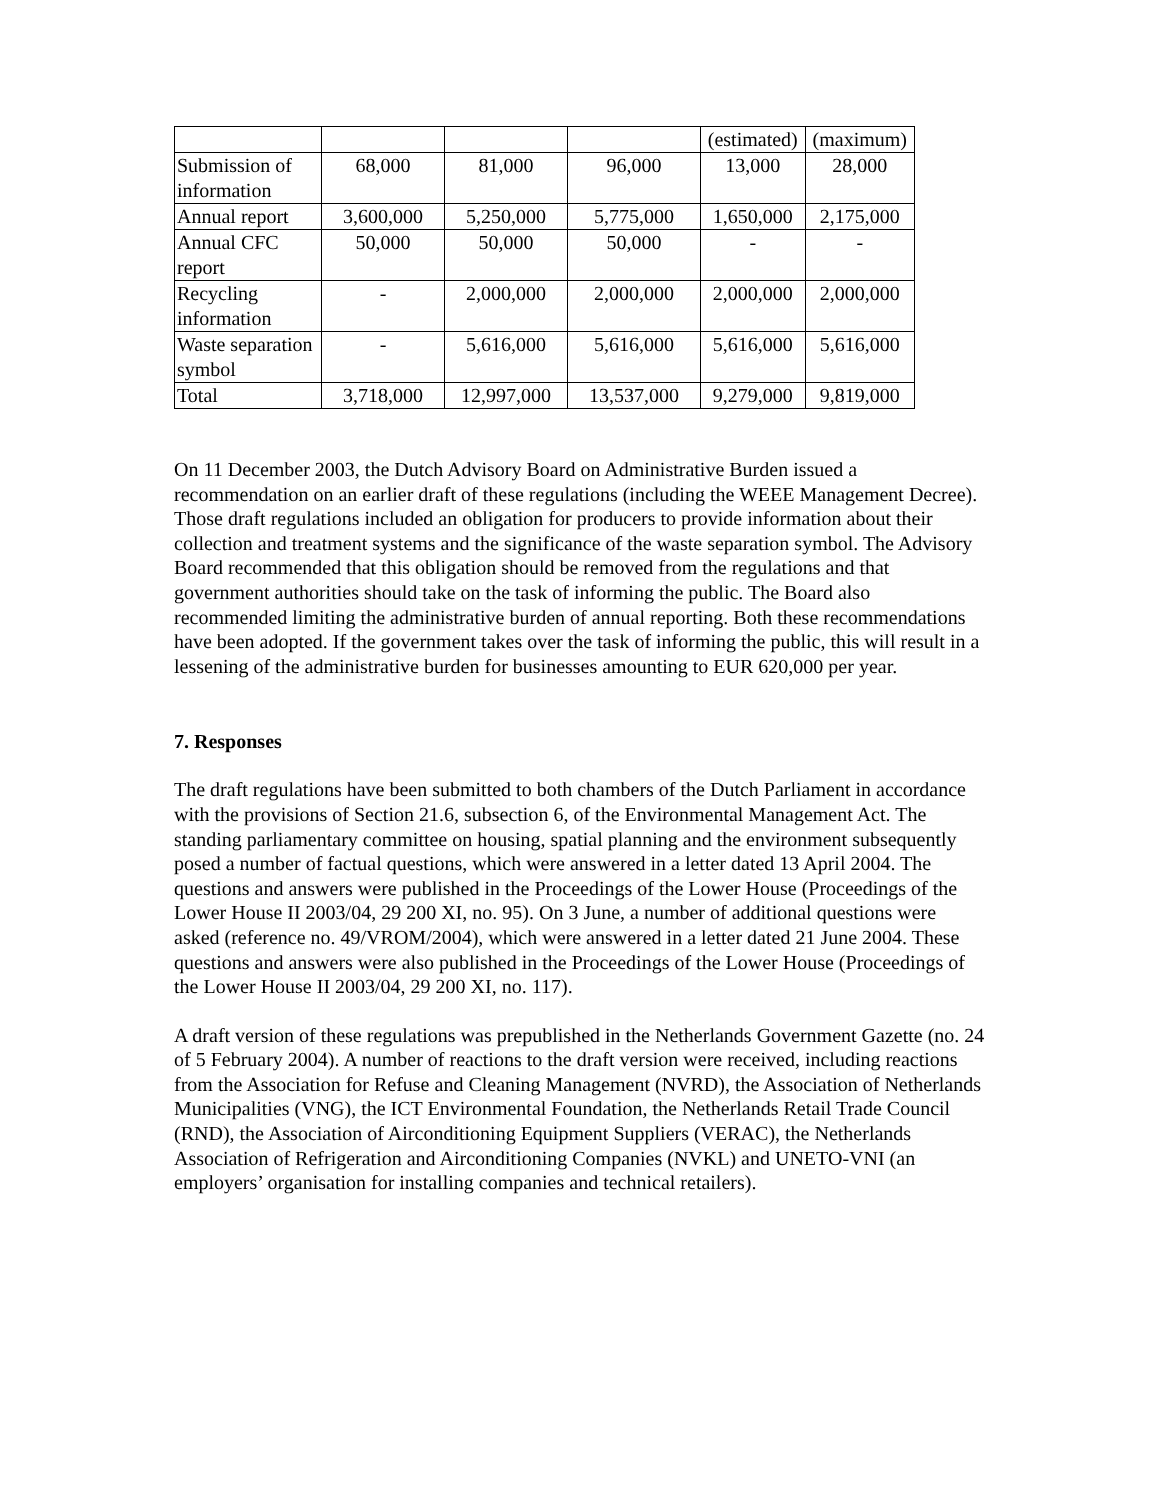| | | | | (estimated) | (maximum) |
| Submission of information | 68,000 | 81,000 | 96,000 | 13,000 | 28,000 |
| Annual report | 3,600,000 | 5,250,000 | 5,775,000 | 1,650,000 | 2,175,000 |
| Annual CFC report | 50,000 | 50,000 | 50,000 | - | - |
| Recycling information | - | 2,000,000 | 2,000,000 | 2,000,000 | 2,000,000 |
| Waste separation symbol | - | 5,616,000 | 5,616,000 | 5,616,000 | 5,616,000 |
| Total | 3,718,000 | 12,997,000 | 13,537,000 | 9,279,000 | 9,819,000 |
On 11 December 2003, the Dutch Advisory Board on Administrative Burden issued a recommendation on an earlier draft of these regulations (including the WEEE Management Decree). Those draft regulations included an obligation for producers to provide information about their collection and treatment systems and the significance of the waste separation symbol. The Advisory Board recommended that this obligation should be removed from the regulations and that government authorities should take on the task of informing the public. The Board also recommended limiting the administrative burden of annual reporting. Both these recommendations have been adopted. If the government takes over the task of informing the public, this will result in a lessening of the administrative burden for businesses amounting to EUR 620,000 per year.
7. Responses
The draft regulations have been submitted to both chambers of the Dutch Parliament in accordance with the provisions of Section 21.6, subsection 6, of the Environmental Management Act. The standing parliamentary committee on housing, spatial planning and the environment subsequently posed a number of factual questions, which were answered in a letter dated 13 April 2004. The questions and answers were published in the Proceedings of the Lower House (Proceedings of the Lower House II 2003/04, 29 200 XI, no. 95). On 3 June, a number of additional questions were asked (reference no. 49/VROM/2004), which were answered in a letter dated 21 June 2004. These questions and answers were also published in the Proceedings of the Lower House (Proceedings of the Lower House II 2003/04, 29 200 XI, no. 117).
A draft version of these regulations was prepublished in the Netherlands Government Gazette (no. 24 of 5 February 2004). A number of reactions to the draft version were received, including reactions from the Association for Refuse and Cleaning Management (NVRD), the Association of Netherlands Municipalities (VNG), the ICT Environmental Foundation, the Netherlands Retail Trade Council (RND), the Association of Airconditioning Equipment Suppliers (VERAC), the Netherlands Association of Refrigeration and Airconditioning Companies (NVKL) and UNETO-VNI (an employers’ organisation for installing companies and technical retailers).